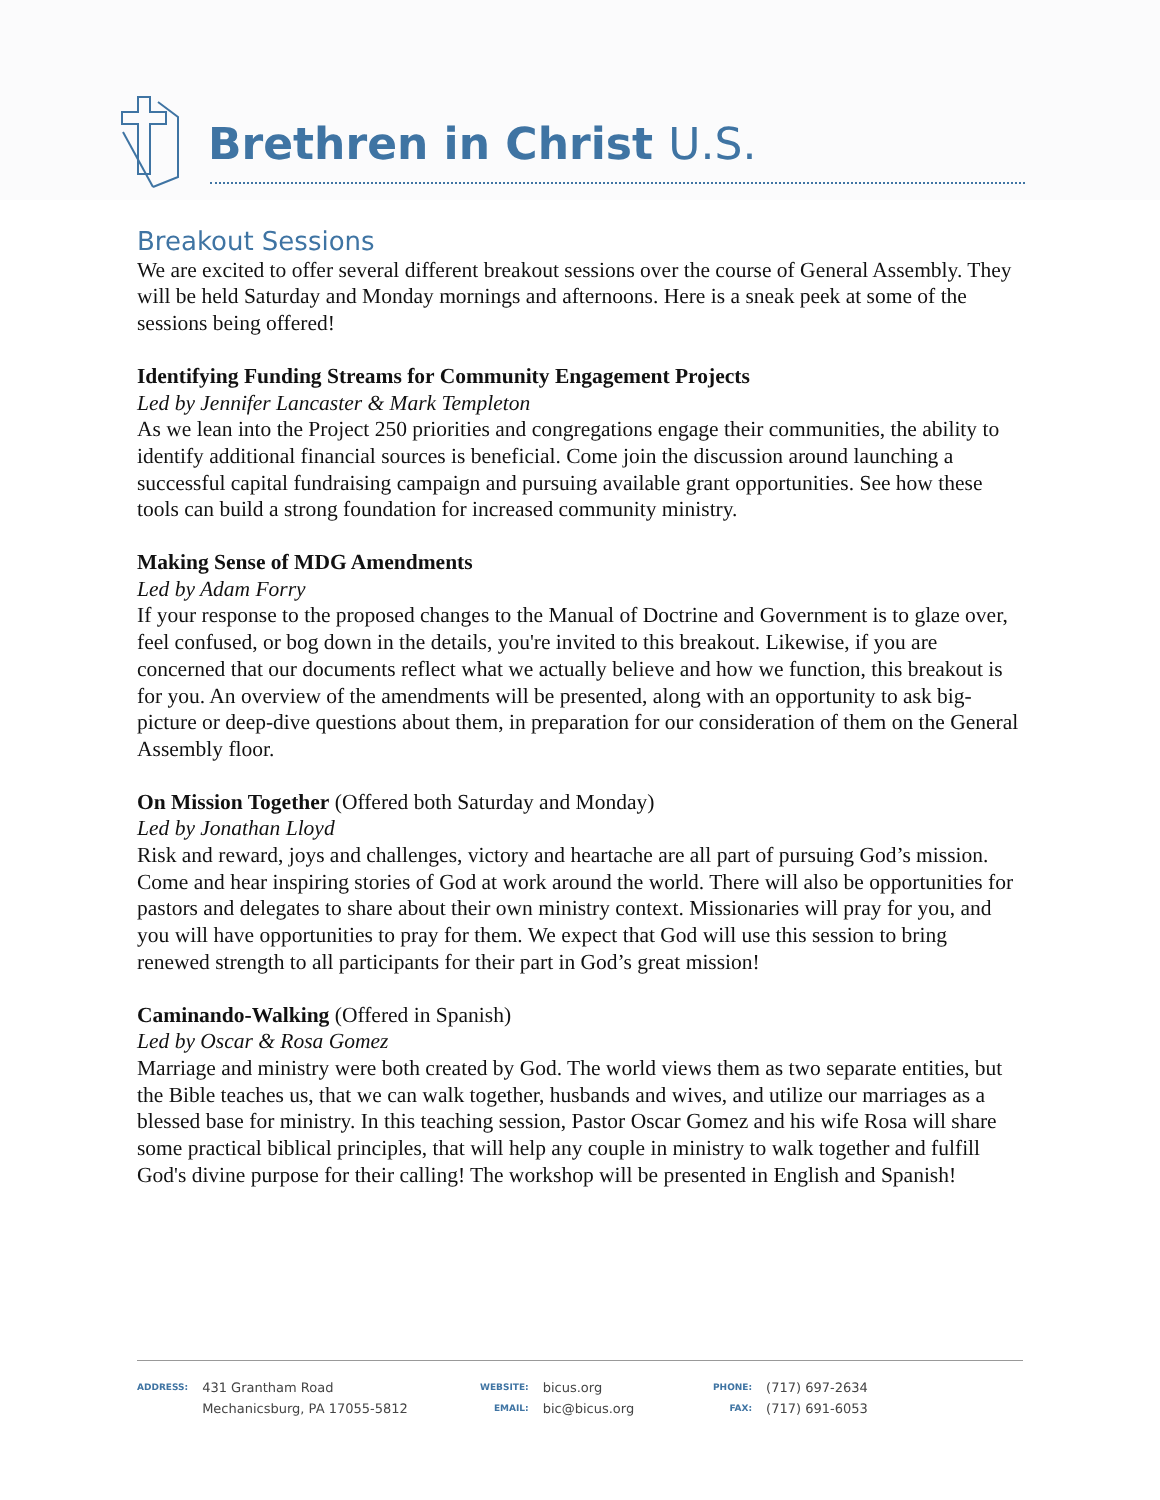Brethren in Christ U.S.
Breakout Sessions
We are excited to offer several different breakout sessions over the course of General Assembly. They will be held Saturday and Monday mornings and afternoons. Here is a sneak peek at some of the sessions being offered!
Identifying Funding Streams for Community Engagement Projects
Led by Jennifer Lancaster & Mark Templeton
As we lean into the Project 250 priorities and congregations engage their communities, the ability to identify additional financial sources is beneficial. Come join the discussion around launching a successful capital fundraising campaign and pursuing available grant opportunities. See how these tools can build a strong foundation for increased community ministry.
Making Sense of MDG Amendments
Led by Adam Forry
If your response to the proposed changes to the Manual of Doctrine and Government is to glaze over, feel confused, or bog down in the details, you're invited to this breakout. Likewise, if you are concerned that our documents reflect what we actually believe and how we function, this breakout is for you. An overview of the amendments will be presented, along with an opportunity to ask big-picture or deep-dive questions about them, in preparation for our consideration of them on the General Assembly floor.
On Mission Together (Offered both Saturday and Monday)
Led by Jonathan Lloyd
Risk and reward, joys and challenges, victory and heartache are all part of pursuing God’s mission. Come and hear inspiring stories of God at work around the world. There will also be opportunities for pastors and delegates to share about their own ministry context. Missionaries will pray for you, and you will have opportunities to pray for them. We expect that God will use this session to bring renewed strength to all participants for their part in God’s great mission!
Caminando-Walking (Offered in Spanish)
Led by Oscar & Rosa Gomez
Marriage and ministry were both created by God. The world views them as two separate entities, but the Bible teaches us, that we can walk together, husbands and wives, and utilize our marriages as a blessed base for ministry. In this teaching session, Pastor Oscar Gomez and his wife Rosa will share some practical biblical principles, that will help any couple in ministry to walk together and fulfill God's divine purpose for their calling! The workshop will be presented in English and Spanish!
ADDRESS: 431 Grantham Road
Mechanicsburg, PA 17055-5812
WEBSITE:
EMAIL: bicus.org
bic@bicus.org
PHONE:
FAX: (717) 697-2634
(717) 691-6053